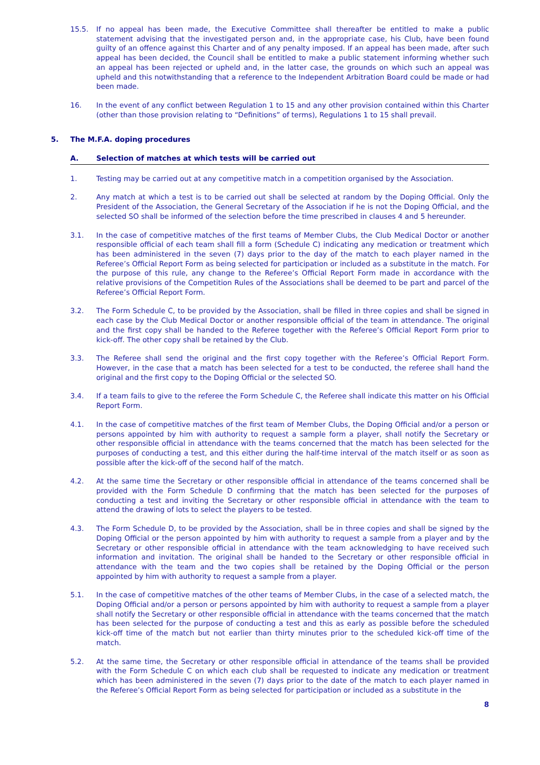15.5. If no appeal has been made, the Executive Committee shall thereafter be entitled to make a public statement advising that the investigated person and, in the appropriate case, his Club, have been found guilty of an offence against this Charter and of any penalty imposed. If an appeal has been made, after such appeal has been decided, the Council shall be entitled to make a public statement informing whether such an appeal has been rejected or upheld and, in the latter case, the grounds on which such an appeal was upheld and this notwithstanding that a reference to the Independent Arbitration Board could be made or had been made.
16. In the event of any conflict between Regulation 1 to 15 and any other provision contained within this Charter (other than those provision relating to “Definitions” of terms), Regulations 1 to 15 shall prevail.
5. The M.F.A. doping procedures
A. Selection of matches at which tests will be carried out
1. Testing may be carried out at any competitive match in a competition organised by the Association.
2. Any match at which a test is to be carried out shall be selected at random by the Doping Official. Only the President of the Association, the General Secretary of the Association if he is not the Doping Official, and the selected SO shall be informed of the selection before the time prescribed in clauses 4 and 5 hereunder.
3.1. In the case of competitive matches of the first teams of Member Clubs, the Club Medical Doctor or another responsible official of each team shall fill a form (Schedule C) indicating any medication or treatment which has been administered in the seven (7) days prior to the day of the match to each player named in the Referee’s Official Report Form as being selected for participation or included as a substitute in the match. For the purpose of this rule, any change to the Referee’s Official Report Form made in accordance with the relative provisions of the Competition Rules of the Associations shall be deemed to be part and parcel of the Referee’s Official Report Form.
3.2. The Form Schedule C, to be provided by the Association, shall be filled in three copies and shall be signed in each case by the Club Medical Doctor or another responsible official of the team in attendance. The original and the first copy shall be handed to the Referee together with the Referee’s Official Report Form prior to kick-off. The other copy shall be retained by the Club.
3.3. The Referee shall send the original and the first copy together with the Referee’s Official Report Form. However, in the case that a match has been selected for a test to be conducted, the referee shall hand the original and the first copy to the Doping Official or the selected SO.
3.4. If a team fails to give to the referee the Form Schedule C, the Referee shall indicate this matter on his Official Report Form.
4.1. In the case of competitive matches of the first team of Member Clubs, the Doping Official and/or a person or persons appointed by him with authority to request a sample form a player, shall notify the Secretary or other responsible official in attendance with the teams concerned that the match has been selected for the purposes of conducting a test, and this either during the half-time interval of the match itself or as soon as possible after the kick-off of the second half of the match.
4.2. At the same time the Secretary or other responsible official in attendance of the teams concerned shall be provided with the Form Schedule D confirming that the match has been selected for the purposes of conducting a test and inviting the Secretary or other responsible official in attendance with the team to attend the drawing of lots to select the players to be tested.
4.3. The Form Schedule D, to be provided by the Association, shall be in three copies and shall be signed by the Doping Official or the person appointed by him with authority to request a sample from a player and by the Secretary or other responsible official in attendance with the team acknowledging to have received such information and invitation. The original shall be handed to the Secretary or other responsible official in attendance with the team and the two copies shall be retained by the Doping Official or the person appointed by him with authority to request a sample from a player.
5.1. In the case of competitive matches of the other teams of Member Clubs, in the case of a selected match, the Doping Official and/or a person or persons appointed by him with authority to request a sample from a player shall notify the Secretary or other responsible official in attendance with the teams concerned that the match has been selected for the purpose of conducting a test and this as early as possible before the scheduled kick-off time of the match but not earlier than thirty minutes prior to the scheduled kick-off time of the match.
5.2. At the same time, the Secretary or other responsible official in attendance of the teams shall be provided with the Form Schedule C on which each club shall be requested to indicate any medication or treatment which has been administered in the seven (7) days prior to the date of the match to each player named in the Referee’s Official Report Form as being selected for participation or included as a substitute in the
8